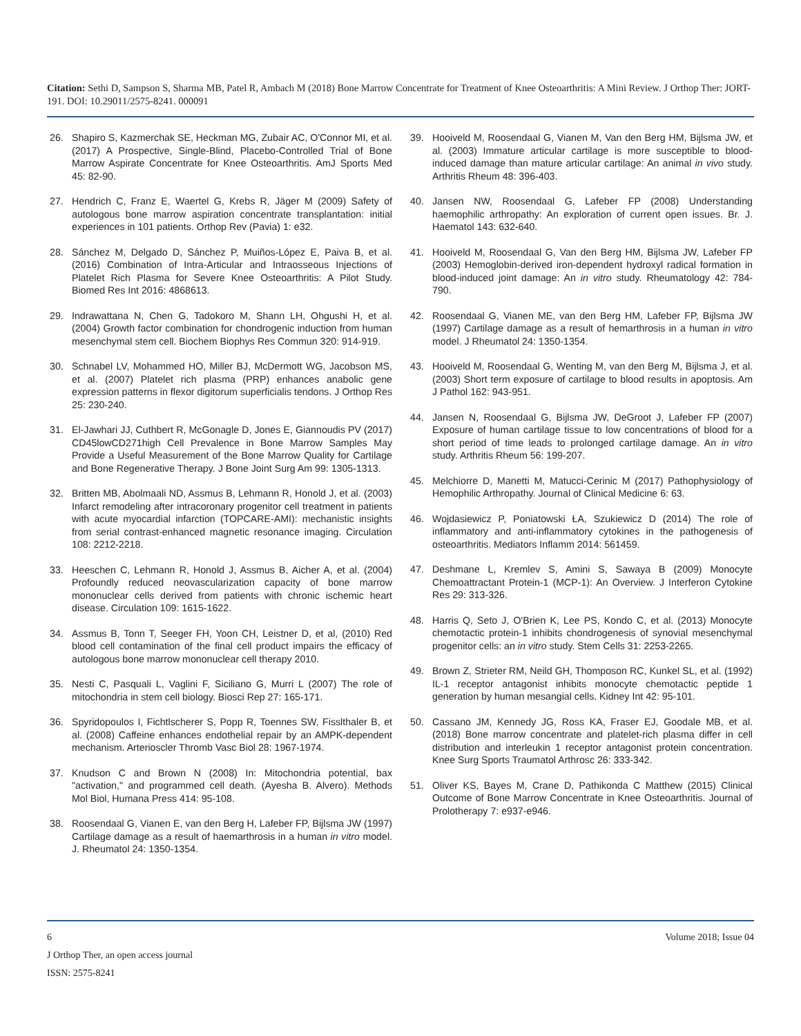Citation: Sethi D, Sampson S, Sharma MB, Patel R, Ambach M (2018) Bone Marrow Concentrate for Treatment of Knee Osteoarthritis: A Mini Review. J Orthop Ther: JORT-191. DOI: 10.29011/2575-8241. 000091
26. Shapiro S, Kazmerchak SE, Heckman MG, Zubair AC, O'Connor MI, et al. (2017) A Prospective, Single-Blind, Placebo-Controlled Trial of Bone Marrow Aspirate Concentrate for Knee Osteoarthritis. AmJ Sports Med 45: 82-90.
27. Hendrich C, Franz E, Waertel G, Krebs R, Jäger M (2009) Safety of autologous bone marrow aspiration concentrate transplantation: initial experiences in 101 patients. Orthop Rev (Pavia) 1: e32.
28. Sánchez M, Delgado D, Sánchez P, Muiños-López E, Paiva B, et al. (2016) Combination of Intra-Articular and Intraosseous Injections of Platelet Rich Plasma for Severe Knee Osteoarthritis: A Pilot Study. Biomed Res Int 2016: 4868613.
29. Indrawattana N, Chen G, Tadokoro M, Shann LH, Ohgushi H, et al. (2004) Growth factor combination for chondrogenic induction from human mesenchymal stem cell. Biochem Biophys Res Commun 320: 914-919.
30. Schnabel LV, Mohammed HO, Miller BJ, McDermott WG, Jacobson MS, et al. (2007) Platelet rich plasma (PRP) enhances anabolic gene expression patterns in flexor digitorum superficialis tendons. J Orthop Res 25: 230-240.
31. El-Jawhari JJ, Cuthbert R, McGonagle D, Jones E, Giannoudis PV (2017) CD45lowCD271high Cell Prevalence in Bone Marrow Samples May Provide a Useful Measurement of the Bone Marrow Quality for Cartilage and Bone Regenerative Therapy. J Bone Joint Surg Am 99: 1305-1313.
32. Britten MB, Abolmaali ND, Assmus B, Lehmann R, Honold J, et al. (2003) Infarct remodeling after intracoronary progenitor cell treatment in patients with acute myocardial infarction (TOPCARE-AMI): mechanistic insights from serial contrast-enhanced magnetic resonance imaging. Circulation 108: 2212-2218.
33. Heeschen C, Lehmann R, Honold J, Assmus B, Aicher A, et al. (2004) Profoundly reduced neovascularization capacity of bone marrow mononuclear cells derived from patients with chronic ischemic heart disease. Circulation 109: 1615-1622.
34. Assmus B, Tonn T, Seeger FH, Yoon CH, Leistner D, et al, (2010) Red blood cell contamination of the final cell product impairs the efficacy of autologous bone marrow mononuclear cell therapy 2010.
35. Nesti C, Pasquali L, Vaglini F, Siciliano G, Murri L (2007) The role of mitochondria in stem cell biology. Biosci Rep 27: 165-171.
36. Spyridopoulos I, Fichtlscherer S, Popp R, Toennes SW, Fisslthaler B, et al. (2008) Caffeine enhances endothelial repair by an AMPK-dependent mechanism. Arterioscler Thromb Vasc Biol 28: 1967-1974.
37. Knudson C and Brown N (2008) In: Mitochondria potential, bax "activation," and programmed cell death. (Ayesha B. Alvero). Methods Mol Biol, Humana Press 414: 95-108.
38. Roosendaal G, Vianen E, van den Berg H, Lafeber FP, Bijlsma JW (1997) Cartilage damage as a result of haemarthrosis in a human in vitro model. J. Rheumatol 24: 1350-1354.
39. Hooiveld M, Roosendaal G, Vianen M, Van den Berg HM, Bijlsma JW, et al. (2003) Immature articular cartilage is more susceptible to blood-induced damage than mature articular cartilage: An animal in vivo study. Arthritis Rheum 48: 396-403.
40. Jansen NW, Roosendaal G, Lafeber FP (2008) Understanding haemophilic arthropathy: An exploration of current open issues. Br. J. Haematol 143: 632-640.
41. Hooiveld M, Roosendaal G, Van den Berg HM, Bijlsma JW, Lafeber FP (2003) Hemoglobin-derived iron-dependent hydroxyl radical formation in blood-induced joint damage: An in vitro study. Rheumatology 42: 784-790.
42. Roosendaal G, Vianen ME, van den Berg HM, Lafeber FP, Bijlsma JW (1997) Cartilage damage as a result of hemarthrosis in a human in vitro model. J Rheumatol 24: 1350-1354.
43. Hooiveld M, Roosendaal G, Wenting M, van den Berg M, Bijlsma J, et al. (2003) Short term exposure of cartilage to blood results in apoptosis. Am J Pathol 162: 943-951.
44. Jansen N, Roosendaal G, Bijlsma JW, DeGroot J, Lafeber FP (2007) Exposure of human cartilage tissue to low concentrations of blood for a short period of time leads to prolonged cartilage damage. An in vitro study. Arthritis Rheum 56: 199-207.
45. Melchiorre D, Manetti M, Matucci-Cerinic M (2017) Pathophysiology of Hemophilic Arthropathy. Journal of Clinical Medicine 6: 63.
46. Wojdasiewicz P, Poniatowski ŁA, Szukiewicz D (2014) The role of inflammatory and anti-inflammatory cytokines in the pathogenesis of osteoarthritis. Mediators Inflamm 2014: 561459.
47. Deshmane L, Kremlev S, Amini S, Sawaya B (2009) Monocyte Chemoattractant Protein-1 (MCP-1): An Overview. J Interferon Cytokine Res 29: 313-326.
48. Harris Q, Seto J, O'Brien K, Lee PS, Kondo C, et al. (2013) Monocyte chemotactic protein-1 inhibits chondrogenesis of synovial mesenchymal progenitor cells: an in vitro study. Stem Cells 31: 2253-2265.
49. Brown Z, Strieter RM, Neild GH, Thomposon RC, Kunkel SL, et al. (1992) IL-1 receptor antagonist inhibits monocyte chemotactic peptide 1 generation by human mesangial cells. Kidney Int 42: 95-101.
50. Cassano JM, Kennedy JG, Ross KA, Fraser EJ, Goodale MB, et al. (2018) Bone marrow concentrate and platelet-rich plasma differ in cell distribution and interleukin 1 receptor antagonist protein concentration. Knee Surg Sports Traumatol Arthrosc 26: 333-342.
51. Oliver KS, Bayes M, Crane D, Pathikonda C Matthew (2015) Clinical Outcome of Bone Marrow Concentrate in Knee Osteoarthritis. Journal of Prolotherapy 7: e937-e946.
6 Volume 2018; Issue 04
J Orthop Ther, an open access journal
ISSN: 2575-8241